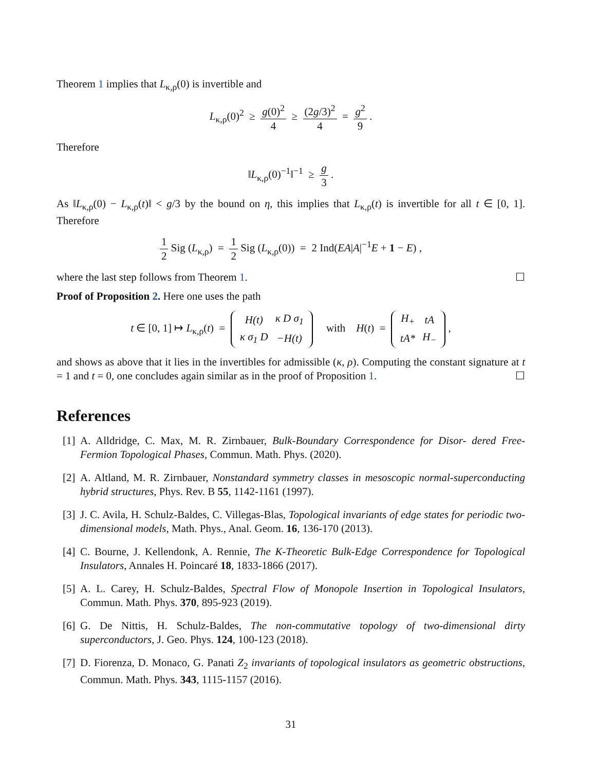Theorem 1 implies that L<sub>κ,ρ</sub>(0) is invertible and
L<sub>κ,ρ</sub>(0)<sup>2</sup> ≥ g(0)<sup>2</sup> 4 ≥ (2g/3)<sup>2</sup> 4 = g<sup>2</sup> 9 .
Therefore
‖L<sub>κ,ρ</sub>(0)<sup>−1</sup>‖<sup>−1</sup> ≥ g 3 .
As ‖L<sub>κ,ρ</sub>(0) − L<sub>κ,ρ</sub>(t)‖ < g/3 by the bound on η, this implies that L<sub>κ,ρ</sub>(t) is invertible for all t ∈ [0, 1]. Therefore
1 2 Sig (L<sub>κ,ρ</sub>) = 1 2 Sig (L<sub>κ,ρ</sub>(0)) = 2 Ind(EA|A|<sup>−1</sup>E + 1 − E) ,
where the last step follows from Theorem 1. ☐
Proof of Proposition 2. Here one uses the path
t ∈ [0, 1] ↦ L<sub>κ,ρ</sub>(t) =
| H(t) | κ D σ<sub>1</sub> |
| κ σ<sub>1</sub> D | −H(t) |
with H(t) =
| H<sub>+</sub> | tA |
| tA* | H<sub>−</sub> |
,
and shows as above that it lies in the invertibles for admissible (κ, ρ). Computing the constant signature at t = 1 and t = 0, one concludes again similar as in the proof of Proposition 1. ☐
References
[1] A. Alldridge, C. Max, M. R. Zirnbauer, Bulk-Boundary Correspondence for Disor- dered Free-Fermion Topological Phases, Commun. Math. Phys. (2020).
[2] A. Altland, M. R. Zirnbauer, Nonstandard symmetry classes in mesoscopic normal-superconducting hybrid structures, Phys. Rev. B 55, 1142-1161 (1997).
[3] J. C. Avila, H. Schulz-Baldes, C. Villegas-Blas, Topological invariants of edge states for periodic two-dimensional models, Math. Phys., Anal. Geom. 16, 136-170 (2013).
[4] C. Bourne, J. Kellendonk, A. Rennie, The K-Theoretic Bulk-Edge Correspondence for Topological Insulators, Annales H. Poincaré 18, 1833-1866 (2017).
[5] A. L. Carey, H. Schulz-Baldes, Spectral Flow of Monopole Insertion in Topological Insulators, Commun. Math. Phys. 370, 895-923 (2019).
[6] G. De Nittis, H. Schulz-Baldes, The non-commutative topology of two-dimensional dirty superconductors, J. Geo. Phys. 124, 100-123 (2018).
[7] D. Fiorenza, D. Monaco, G. Panati Z<sub>2</sub> invariants of topological insulators as geometric obstructions, Commun. Math. Phys. 343, 1115-1157 (2016).
31